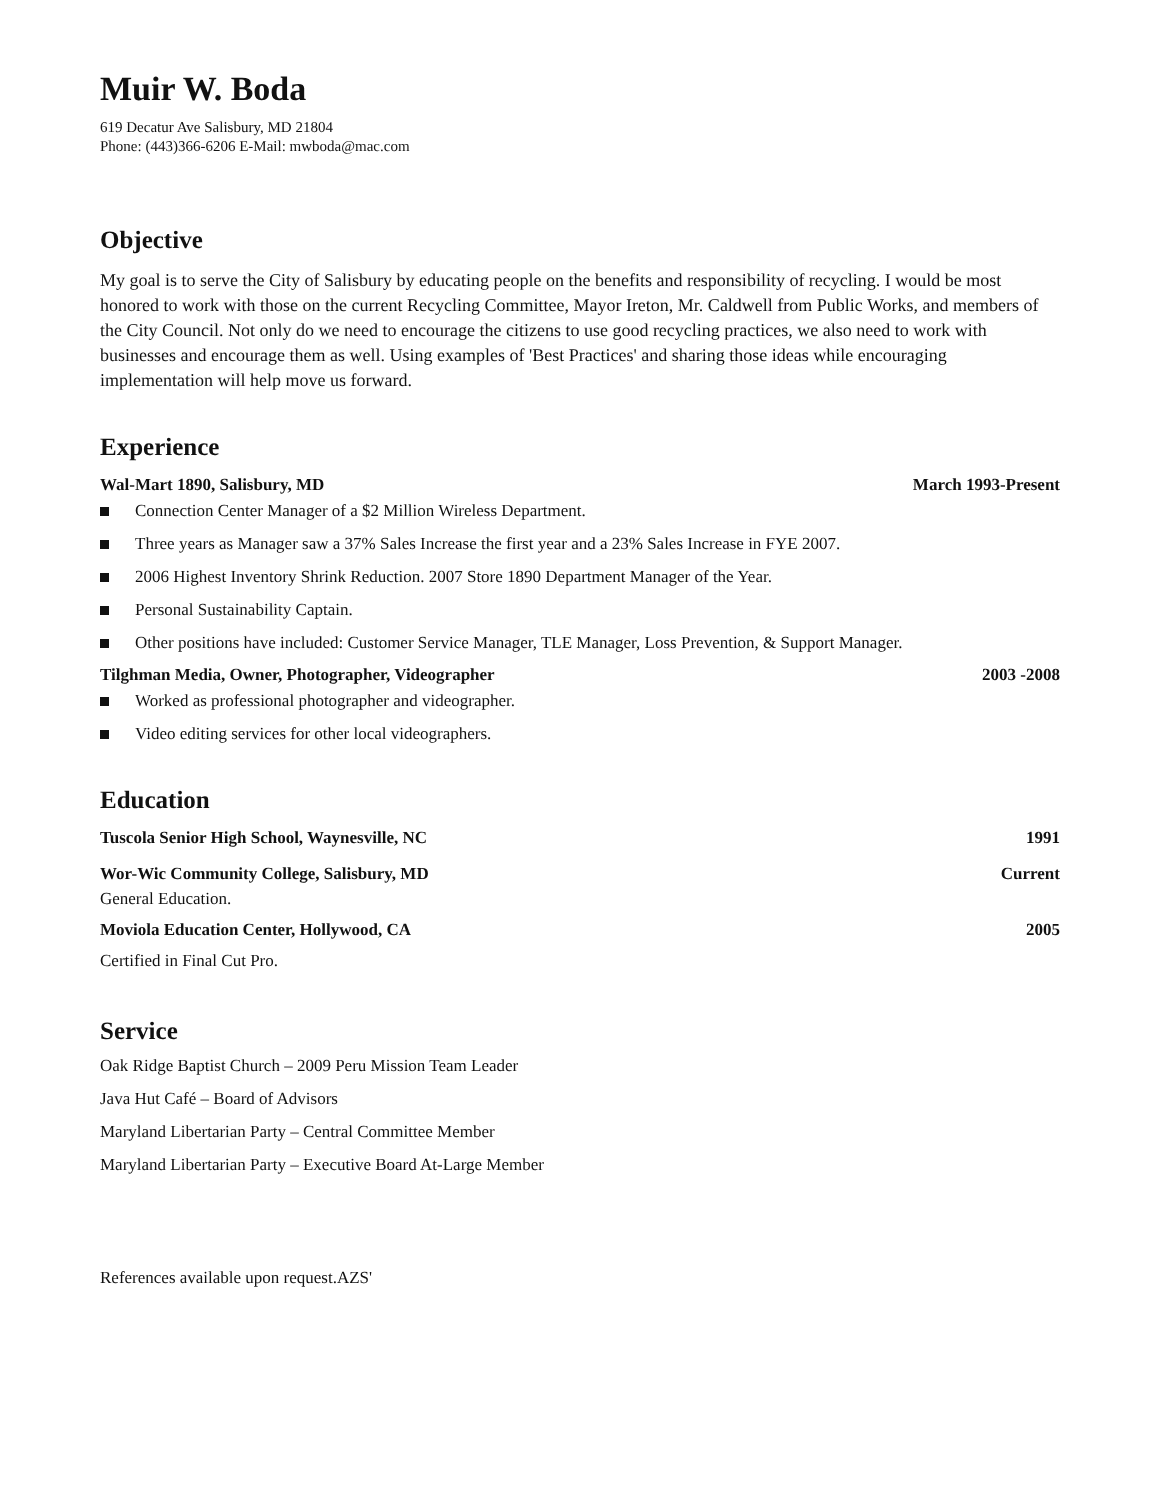Muir W. Boda
619 Decatur Ave Salisbury, MD 21804
Phone: (443)366-6206 E-Mail: mwboda@mac.com
Objective
My goal is to serve the City of Salisbury by educating people on the benefits and responsibility of recycling. I would be most honored to work with those on the current Recycling Committee, Mayor Ireton, Mr. Caldwell from Public Works, and members of the City Council. Not only do we need to encourage the citizens to use good recycling practices, we also need to work with businesses and encourage them as well. Using examples of 'Best Practices' and sharing those ideas while encouraging implementation will help move us forward.
Experience
Wal-Mart 1890, Salisbury, MD March 1993-Present
Connection Center Manager of a $2 Million Wireless Department.
Three years as Manager saw a 37% Sales Increase the first year and a 23% Sales Increase in FYE 2007.
2006 Highest Inventory Shrink Reduction. 2007 Store 1890 Department Manager of the Year.
Personal Sustainability Captain.
Other positions have included: Customer Service Manager, TLE Manager, Loss Prevention, & Support Manager.
Tilghman Media, Owner, Photographer, Videographer 2003 -2008
Worked as professional photographer and videographer.
Video editing services for other local videographers.
Education
Tuscola Senior High School, Waynesville, NC 1991
Wor-Wic Community College, Salisbury, MD Current
General Education.
Moviola Education Center, Hollywood, CA 2005
Certified in Final Cut Pro.
Service
Oak Ridge Baptist Church – 2009 Peru Mission Team Leader
Java Hut Café – Board of Advisors
Maryland Libertarian Party – Central Committee Member
Maryland Libertarian Party – Executive Board At-Large Member
References available upon request.AZS'